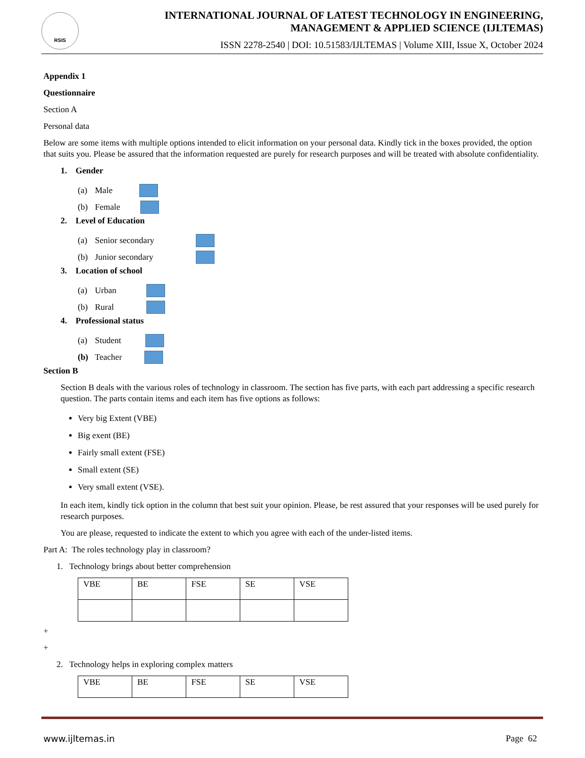RSIS
INTERNATIONAL JOURNAL OF LATEST TECHNOLOGY IN ENGINEERING,
MANAGEMENT & APPLIED SCIENCE (IJLTEMAS)
ISSN 2278-2540 | DOI: 10.51583/IJLTEMAS | Volume XIII, Issue X, October 2024
Appendix 1
Questionnaire
Section A
Personal data
Below are some items with multiple options intended to elicit information on your personal data. Kindly tick in the boxes provided, the option that suits you. Please be assured that the information requested are purely for research purposes and will be treated with absolute confidentiality.
1. Gender
(a) Male
(b) Female
2. Level of Education
(a) Senior secondary
(b) Junior secondary
3. Location of school
(a) Urban
(b) Rural
4. Professional status
(a) Student
(b) Teacher
Section B
Section B deals with the various roles of technology in classroom. The section has five parts, with each part addressing a specific research question. The parts contain items and each item has five options as follows:
Very big Extent (VBE)
Big exent (BE)
Fairly small extent (FSE)
Small extent (SE)
Very small extent (VSE).
In each item, kindly tick option in the column that best suit your opinion. Please, be rest assured that your responses will be used purely for research purposes.
You are please, requested to indicate the extent to which you agree with each of the under-listed items.
Part A: The roles technology play in classroom?
1. Technology brings about better comprehension
| VBE | BE | FSE | SE | VSE |
+
+
2. Technology helps in exploring complex matters
| VBE | BE | FSE | SE | VSE |
www.ijltemas.in Page 62